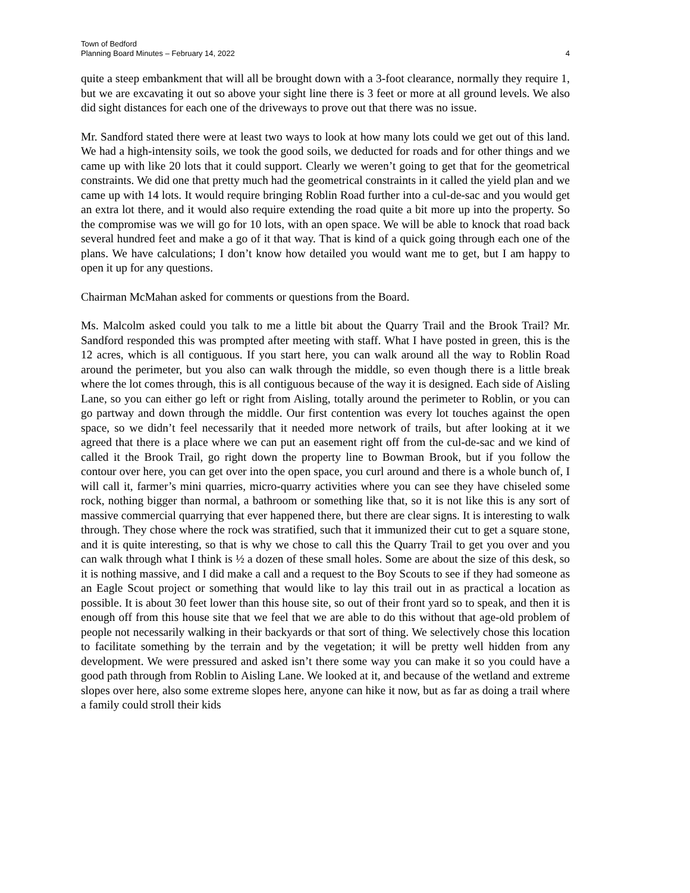Town of Bedford
Planning Board Minutes – February 14, 2022 4
quite a steep embankment that will all be brought down with a 3-foot clearance, normally they require 1, but we are excavating it out so above your sight line there is 3 feet or more at all ground levels. We also did sight distances for each one of the driveways to prove out that there was no issue.
Mr. Sandford stated there were at least two ways to look at how many lots could we get out of this land. We had a high-intensity soils, we took the good soils, we deducted for roads and for other things and we came up with like 20 lots that it could support. Clearly we weren’t going to get that for the geometrical constraints. We did one that pretty much had the geometrical constraints in it called the yield plan and we came up with 14 lots. It would require bringing Roblin Road further into a cul-de-sac and you would get an extra lot there, and it would also require extending the road quite a bit more up into the property. So the compromise was we will go for 10 lots, with an open space. We will be able to knock that road back several hundred feet and make a go of it that way. That is kind of a quick going through each one of the plans. We have calculations; I don’t know how detailed you would want me to get, but I am happy to open it up for any questions.
Chairman McMahan asked for comments or questions from the Board.
Ms. Malcolm asked could you talk to me a little bit about the Quarry Trail and the Brook Trail? Mr. Sandford responded this was prompted after meeting with staff. What I have posted in green, this is the 12 acres, which is all contiguous. If you start here, you can walk around all the way to Roblin Road around the perimeter, but you also can walk through the middle, so even though there is a little break where the lot comes through, this is all contiguous because of the way it is designed. Each side of Aisling Lane, so you can either go left or right from Aisling, totally around the perimeter to Roblin, or you can go partway and down through the middle. Our first contention was every lot touches against the open space, so we didn’t feel necessarily that it needed more network of trails, but after looking at it we agreed that there is a place where we can put an easement right off from the cul-de-sac and we kind of called it the Brook Trail, go right down the property line to Bowman Brook, but if you follow the contour over here, you can get over into the open space, you curl around and there is a whole bunch of, I will call it, farmer’s mini quarries, micro-quarry activities where you can see they have chiseled some rock, nothing bigger than normal, a bathroom or something like that, so it is not like this is any sort of massive commercial quarrying that ever happened there, but there are clear signs. It is interesting to walk through. They chose where the rock was stratified, such that it immunized their cut to get a square stone, and it is quite interesting, so that is why we chose to call this the Quarry Trail to get you over and you can walk through what I think is ½ a dozen of these small holes. Some are about the size of this desk, so it is nothing massive, and I did make a call and a request to the Boy Scouts to see if they had someone as an Eagle Scout project or something that would like to lay this trail out in as practical a location as possible. It is about 30 feet lower than this house site, so out of their front yard so to speak, and then it is enough off from this house site that we feel that we are able to do this without that age-old problem of people not necessarily walking in their backyards or that sort of thing. We selectively chose this location to facilitate something by the terrain and by the vegetation; it will be pretty well hidden from any development. We were pressured and asked isn’t there some way you can make it so you could have a good path through from Roblin to Aisling Lane. We looked at it, and because of the wetland and extreme slopes over here, also some extreme slopes here, anyone can hike it now, but as far as doing a trail where a family could stroll their kids